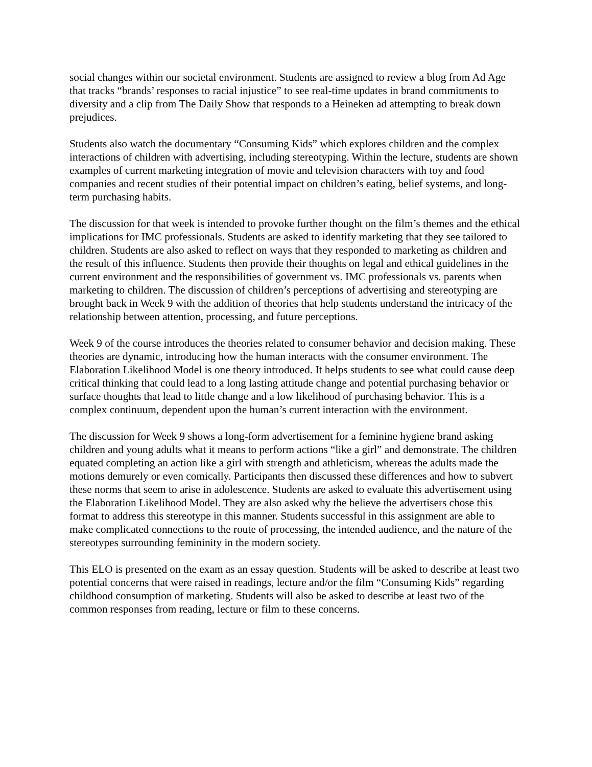social changes within our societal environment. Students are assigned to review a blog from Ad Age that tracks “brands’ responses to racial injustice” to see real-time updates in brand commitments to diversity and a clip from The Daily Show that responds to a Heineken ad attempting to break down prejudices.
Students also watch the documentary “Consuming Kids” which explores children and the complex interactions of children with advertising, including stereotyping. Within the lecture, students are shown examples of current marketing integration of movie and television characters with toy and food companies and recent studies of their potential impact on children’s eating, belief systems, and long-term purchasing habits.
The discussion for that week is intended to provoke further thought on the film’s themes and the ethical implications for IMC professionals. Students are asked to identify marketing that they see tailored to children. Students are also asked to reflect on ways that they responded to marketing as children and the result of this influence. Students then provide their thoughts on legal and ethical guidelines in the current environment and the responsibilities of government vs. IMC professionals vs. parents when marketing to children. The discussion of children’s perceptions of advertising and stereotyping are brought back in Week 9 with the addition of theories that help students understand the intricacy of the relationship between attention, processing, and future perceptions.
Week 9 of the course introduces the theories related to consumer behavior and decision making. These theories are dynamic, introducing how the human interacts with the consumer environment. The Elaboration Likelihood Model is one theory introduced. It helps students to see what could cause deep critical thinking that could lead to a long lasting attitude change and potential purchasing behavior or surface thoughts that lead to little change and a low likelihood of purchasing behavior. This is a complex continuum, dependent upon the human’s current interaction with the environment.
The discussion for Week 9 shows a long-form advertisement for a feminine hygiene brand asking children and young adults what it means to perform actions “like a girl” and demonstrate. The children equated completing an action like a girl with strength and athleticism, whereas the adults made the motions demurely or even comically. Participants then discussed these differences and how to subvert these norms that seem to arise in adolescence. Students are asked to evaluate this advertisement using the Elaboration Likelihood Model. They are also asked why the believe the advertisers chose this format to address this stereotype in this manner. Students successful in this assignment are able to make complicated connections to the route of processing, the intended audience, and the nature of the stereotypes surrounding femininity in the modern society.
This ELO is presented on the exam as an essay question. Students will be asked to describe at least two potential concerns that were raised in readings, lecture and/or the film “Consuming Kids” regarding childhood consumption of marketing. Students will also be asked to describe at least two of the common responses from reading, lecture or film to these concerns.